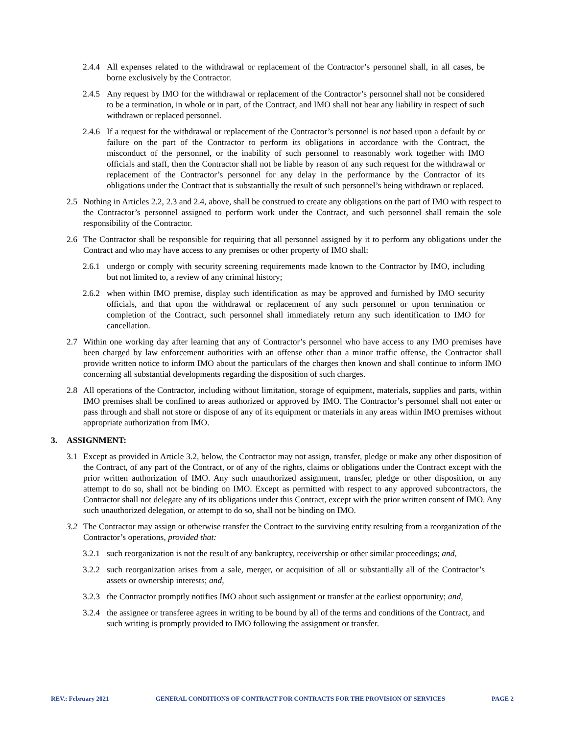2.4.4 All expenses related to the withdrawal or replacement of the Contractor’s personnel shall, in all cases, be borne exclusively by the Contractor.
2.4.5 Any request by IMO for the withdrawal or replacement of the Contractor’s personnel shall not be considered to be a termination, in whole or in part, of the Contract, and IMO shall not bear any liability in respect of such withdrawn or replaced personnel.
2.4.6 If a request for the withdrawal or replacement of the Contractor’s personnel is not based upon a default by or failure on the part of the Contractor to perform its obligations in accordance with the Contract, the misconduct of the personnel, or the inability of such personnel to reasonably work together with IMO officials and staff, then the Contractor shall not be liable by reason of any such request for the withdrawal or replacement of the Contractor’s personnel for any delay in the performance by the Contractor of its obligations under the Contract that is substantially the result of such personnel’s being withdrawn or replaced.
2.5 Nothing in Articles 2.2, 2.3 and 2.4, above, shall be construed to create any obligations on the part of IMO with respect to the Contractor’s personnel assigned to perform work under the Contract, and such personnel shall remain the sole responsibility of the Contractor.
2.6 The Contractor shall be responsible for requiring that all personnel assigned by it to perform any obligations under the Contract and who may have access to any premises or other property of IMO shall:
2.6.1 undergo or comply with security screening requirements made known to the Contractor by IMO, including but not limited to, a review of any criminal history;
2.6.2 when within IMO premise, display such identification as may be approved and furnished by IMO security officials, and that upon the withdrawal or replacement of any such personnel or upon termination or completion of the Contract, such personnel shall immediately return any such identification to IMO for cancellation.
2.7 Within one working day after learning that any of Contractor’s personnel who have access to any IMO premises have been charged by law enforcement authorities with an offense other than a minor traffic offense, the Contractor shall provide written notice to inform IMO about the particulars of the charges then known and shall continue to inform IMO concerning all substantial developments regarding the disposition of such charges.
2.8 All operations of the Contractor, including without limitation, storage of equipment, materials, supplies and parts, within IMO premises shall be confined to areas authorized or approved by IMO. The Contractor’s personnel shall not enter or pass through and shall not store or dispose of any of its equipment or materials in any areas within IMO premises without appropriate authorization from IMO.
3. ASSIGNMENT:
3.1 Except as provided in Article 3.2, below, the Contractor may not assign, transfer, pledge or make any other disposition of the Contract, of any part of the Contract, or of any of the rights, claims or obligations under the Contract except with the prior written authorization of IMO. Any such unauthorized assignment, transfer, pledge or other disposition, or any attempt to do so, shall not be binding on IMO. Except as permitted with respect to any approved subcontractors, the Contractor shall not delegate any of its obligations under this Contract, except with the prior written consent of IMO. Any such unauthorized delegation, or attempt to do so, shall not be binding on IMO.
3.2 The Contractor may assign or otherwise transfer the Contract to the surviving entity resulting from a reorganization of the Contractor’s operations, provided that:
3.2.1 such reorganization is not the result of any bankruptcy, receivership or other similar proceedings; and,
3.2.2 such reorganization arises from a sale, merger, or acquisition of all or substantially all of the Contractor’s assets or ownership interests; and,
3.2.3 the Contractor promptly notifies IMO about such assignment or transfer at the earliest opportunity; and,
3.2.4 the assignee or transferee agrees in writing to be bound by all of the terms and conditions of the Contract, and such writing is promptly provided to IMO following the assignment or transfer.
REV.: February 2021 GENERAL CONDITIONS OF CONTRACT FOR CONTRACTS FOR THE PROVISION OF SERVICES PAGE 2